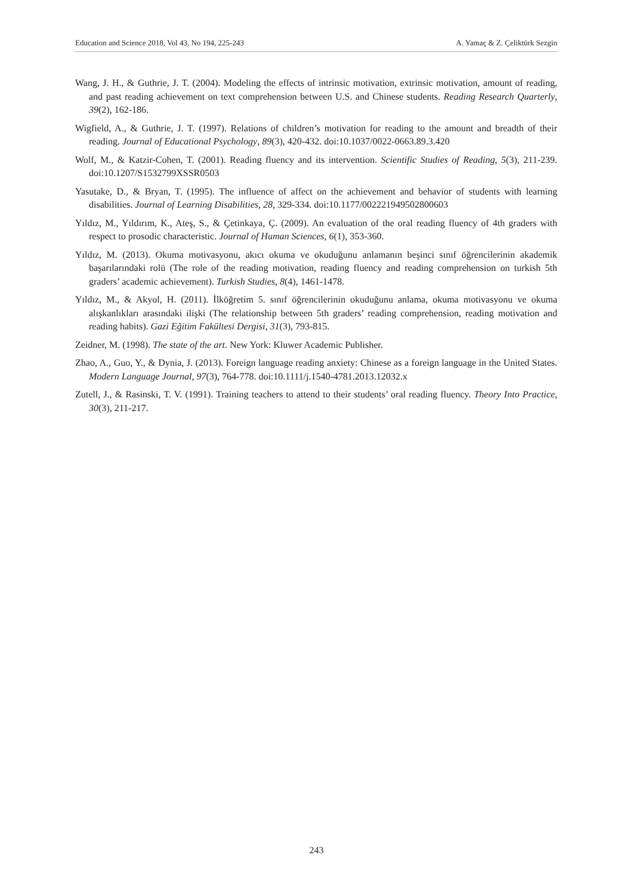Education and Science 2018, Vol 43, No 194, 225-243 A. Yamaç & Z. Çeliktürk Sezgin
Wang, J. H., & Guthrie, J. T. (2004). Modeling the effects of intrinsic motivation, extrinsic motivation, amount of reading, and past reading achievement on text comprehension between U.S. and Chinese students. Reading Research Quarterly, 39(2), 162-186.
Wigfield, A., & Guthrie, J. T. (1997). Relations of children’s motivation for reading to the amount and breadth of their reading. Journal of Educational Psychology, 89(3), 420-432. doi:10.1037/0022-0663.89.3.420
Wolf, M., & Katzir-Cohen, T. (2001). Reading fluency and its intervention. Scientific Studies of Reading, 5(3), 211-239. doi:10.1207/S1532799XSSR0503
Yasutake, D., & Bryan, T. (1995). The influence of affect on the achievement and behavior of students with learning disabilities. Journal of Learning Disabilities, 28, 329-334. doi:10.1177/002221949502800603
Yıldız, M., Yıldırım, K., Ateş, S., & Çetinkaya, Ç. (2009). An evaluation of the oral reading fluency of 4th graders with respect to prosodic characteristic. Journal of Human Sciences, 6(1), 353-360.
Yıldız, M. (2013). Okuma motivasyonu, akıcı okuma ve okuduğunu anlamanın beşinci sınıf öğrencilerinin akademik başarılarındaki rolü (The role of the reading motivation, reading fluency and reading comprehension on turkish 5th graders’ academic achievement). Turkish Studies, 8(4), 1461-1478.
Yıldız, M., & Akyol, H. (2011). İlköğretim 5. sınıf öğrencilerinin okuduğunu anlama, okuma motivasyonu ve okuma alışkanlıkları arasındaki ilişki (The relationship between 5th graders’ reading comprehension, reading motivation and reading habits). Gazi Eğitim Fakültesi Dergisi, 31(3), 793-815.
Zeidner, M. (1998). The state of the art. New York: Kluwer Academic Publisher.
Zhao, A., Guo, Y., & Dynia, J. (2013). Foreign language reading anxiety: Chinese as a foreign language in the United States. Modern Language Journal, 97(3), 764-778. doi:10.1111/j.1540-4781.2013.12032.x
Zutell, J., & Rasinski, T. V. (1991). Training teachers to attend to their students’ oral reading fluency. Theory Into Practice, 30(3), 211-217.
243